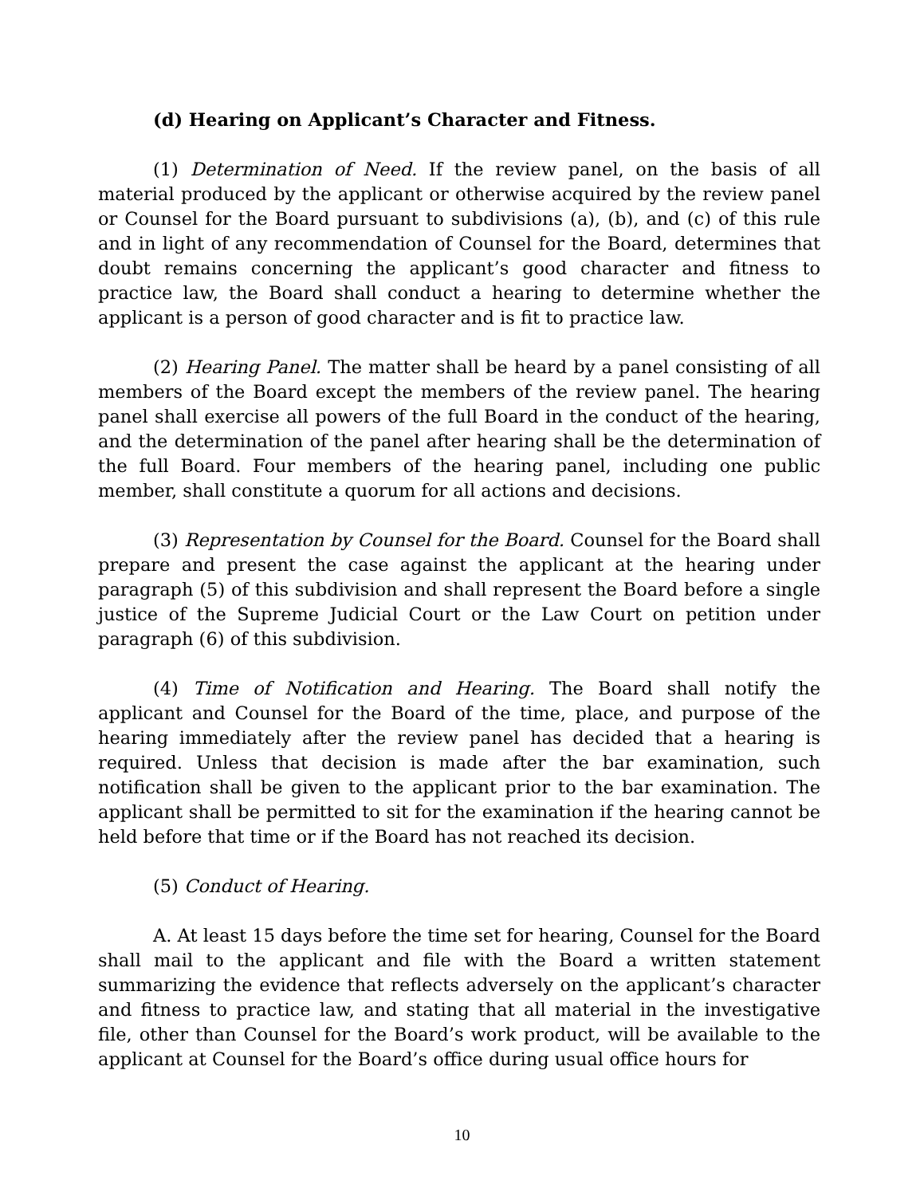(d) Hearing on Applicant’s Character and Fitness.
(1) Determination of Need. If the review panel, on the basis of all material produced by the applicant or otherwise acquired by the review panel or Counsel for the Board pursuant to subdivisions (a), (b), and (c) of this rule and in light of any recommendation of Counsel for the Board, determines that doubt remains concerning the applicant’s good character and fitness to practice law, the Board shall conduct a hearing to determine whether the applicant is a person of good character and is fit to practice law.
(2) Hearing Panel. The matter shall be heard by a panel consisting of all members of the Board except the members of the review panel. The hearing panel shall exercise all powers of the full Board in the conduct of the hearing, and the determination of the panel after hearing shall be the determination of the full Board. Four members of the hearing panel, including one public member, shall constitute a quorum for all actions and decisions.
(3) Representation by Counsel for the Board. Counsel for the Board shall prepare and present the case against the applicant at the hearing under paragraph (5) of this subdivision and shall represent the Board before a single justice of the Supreme Judicial Court or the Law Court on petition under paragraph (6) of this subdivision.
(4) Time of Notification and Hearing. The Board shall notify the applicant and Counsel for the Board of the time, place, and purpose of the hearing immediately after the review panel has decided that a hearing is required. Unless that decision is made after the bar examination, such notification shall be given to the applicant prior to the bar examination. The applicant shall be permitted to sit for the examination if the hearing cannot be held before that time or if the Board has not reached its decision.
(5) Conduct of Hearing.
A. At least 15 days before the time set for hearing, Counsel for the Board shall mail to the applicant and file with the Board a written statement summarizing the evidence that reflects adversely on the applicant’s character and fitness to practice law, and stating that all material in the investigative file, other than Counsel for the Board’s work product, will be available to the applicant at Counsel for the Board’s office during usual office hours for
10